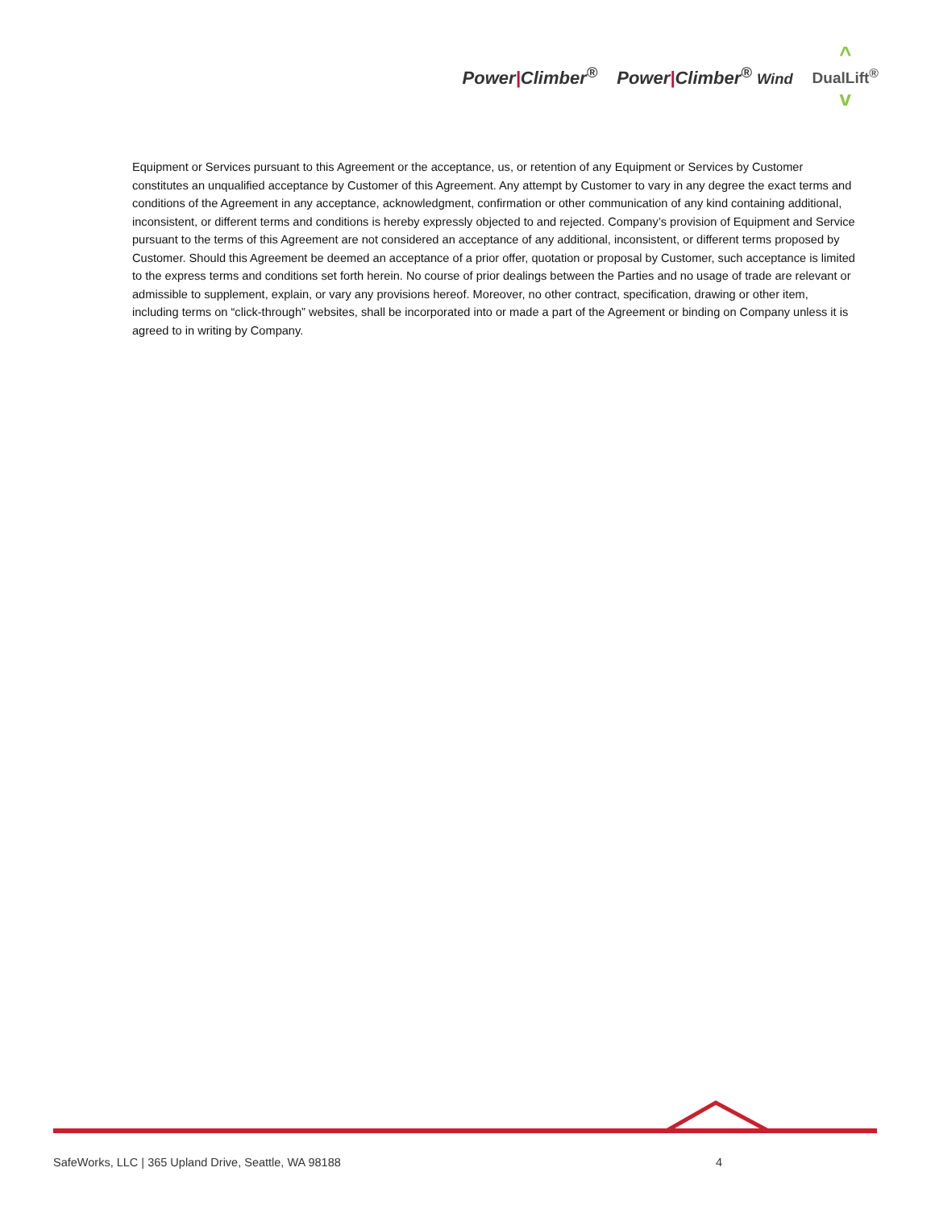Power|Climber<sup>®</sup> Power|Climber<sup>®</sup> Wind
^
DualLift<sup>®</sup>
v
Equipment or Services pursuant to this Agreement or the acceptance, us, or retention of any Equipment or Services by Customer constitutes an unqualified acceptance by Customer of this Agreement. Any attempt by Customer to vary in any degree the exact terms and conditions of the Agreement in any acceptance, acknowledgment, confirmation or other communication of any kind containing additional, inconsistent, or different terms and conditions is hereby expressly objected to and rejected. Company’s provision of Equipment and Service pursuant to the terms of this Agreement are not considered an acceptance of any additional, inconsistent, or different terms proposed by Customer. Should this Agreement be deemed an acceptance of a prior offer, quotation or proposal by Customer, such acceptance is limited to the express terms and conditions set forth herein. No course of prior dealings between the Parties and no usage of trade are relevant or admissible to supplement, explain, or vary any provisions hereof. Moreover, no other contract, specification, drawing or other item, including terms on “click-through” websites, shall be incorporated into or made a part of the Agreement or binding on Company unless it is agreed to in writing by Company.
SafeWorks, LLC | 365 Upland Drive, Seattle, WA 98188 4